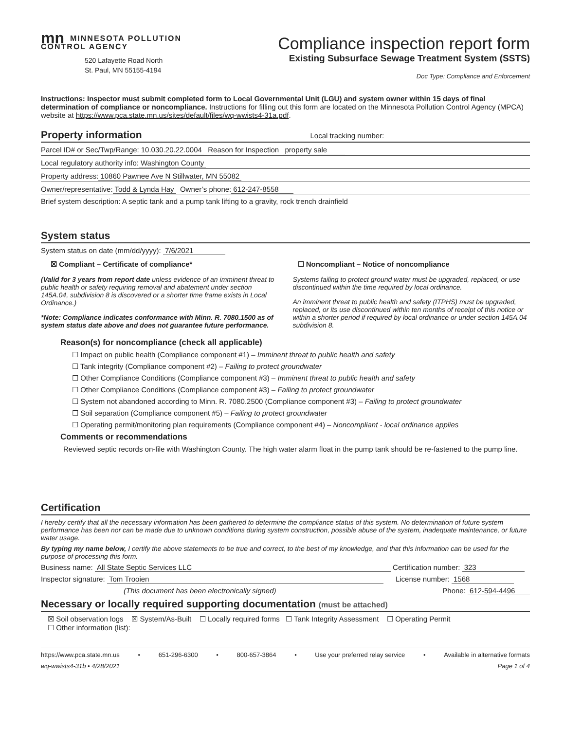mn MINNESOTA POLLUTION
CONTROL AGENCY
520 Lafayette Road North
St. Paul, MN 55155-4194
Compliance inspection report form
Existing Subsurface Sewage Treatment System (SSTS)
Doc Type: Compliance and Enforcement
Instructions: Inspector must submit completed form to Local Governmental Unit (LGU) and system owner within 15 days of final determination of compliance or noncompliance. Instructions for filling out this form are located on the Minnesota Pollution Control Agency (MPCA) website at https://www.pca.state.mn.us/sites/default/files/wq-wwists4-31a.pdf.
Property information Local tracking number:
Parcel ID# or Sec/Twp/Range: 10.030.20.22.0004 Reason for Inspection property sale
Local regulatory authority info: Washington County
Property address: 10860 Pawnee Ave N Stillwater, MN 55082
Owner/representative: Todd & Lynda Hay Owner’s phone: 612-247-8558
Brief system description: A septic tank and a pump tank lifting to a gravity, rock trench drainfield
System status
System status on date (mm/dd/yyyy): 7/6/2021
☒ Compliant – Certificate of compliance*
(Valid for 3 years from report date unless evidence of an imminent threat to public health or safety requiring removal and abatement under section 145A.04, subdivision 8 is discovered or a shorter time frame exists in Local Ordinance.)
*Note: Compliance indicates conformance with Minn. R. 7080.1500 as of system status date above and does not guarantee future performance.
☐ Noncompliant – Notice of noncompliance
Systems failing to protect ground water must be upgraded, replaced, or use discontinued within the time required by local ordinance.
An imminent threat to public health and safety (ITPHS) must be upgraded, replaced, or its use discontinued within ten months of receipt of this notice or within a shorter period if required by local ordinance or under section 145A.04 subdivision 8.
Reason(s) for noncompliance (check all applicable)
☐ Impact on public health (Compliance component #1) – Imminent threat to public health and safety
☐ Tank integrity (Compliance component #2) – Failing to protect groundwater
☐ Other Compliance Conditions (Compliance component #3) – Imminent threat to public health and safety
☐ Other Compliance Conditions (Compliance component #3) – Failing to protect groundwater
☐ System not abandoned according to Minn. R. 7080.2500 (Compliance component #3) – Failing to protect groundwater
☐ Soil separation (Compliance component #5) – Failing to protect groundwater
☐ Operating permit/monitoring plan requirements (Compliance component #4) – Noncompliant - local ordinance applies
Comments or recommendations
Reviewed septic records on-file with Washington County. The high water alarm float in the pump tank should be re-fastened to the pump line.
Certification
I hereby certify that all the necessary information has been gathered to determine the compliance status of this system. No determination of future system performance has been nor can be made due to unknown conditions during system construction, possible abuse of the system, inadequate maintenance, or future water usage.
By typing my name below, I certify the above statements to be true and correct, to the best of my knowledge, and that this information can be used for the purpose of processing this form.
Business name: All State Septic Services LLC Certification number: 323
Inspector signature: Tom Trooien License number: 1568
(This document has been electronically signed) Phone: 612-594-4496
Necessary or locally required supporting documentation (must be attached)
☒ Soil observation logs ☒ System/As-Built ☐ Locally required forms ☐ Tank Integrity Assessment ☐ Operating Permit
☐ Other information (list):
https://www.pca.state.mn.us • 651-296-6300 • 800-657-3864 • Use your preferred relay service • Available in alternative formats
wq-wwists4-31b • 4/28/2021 Page 1 of 4